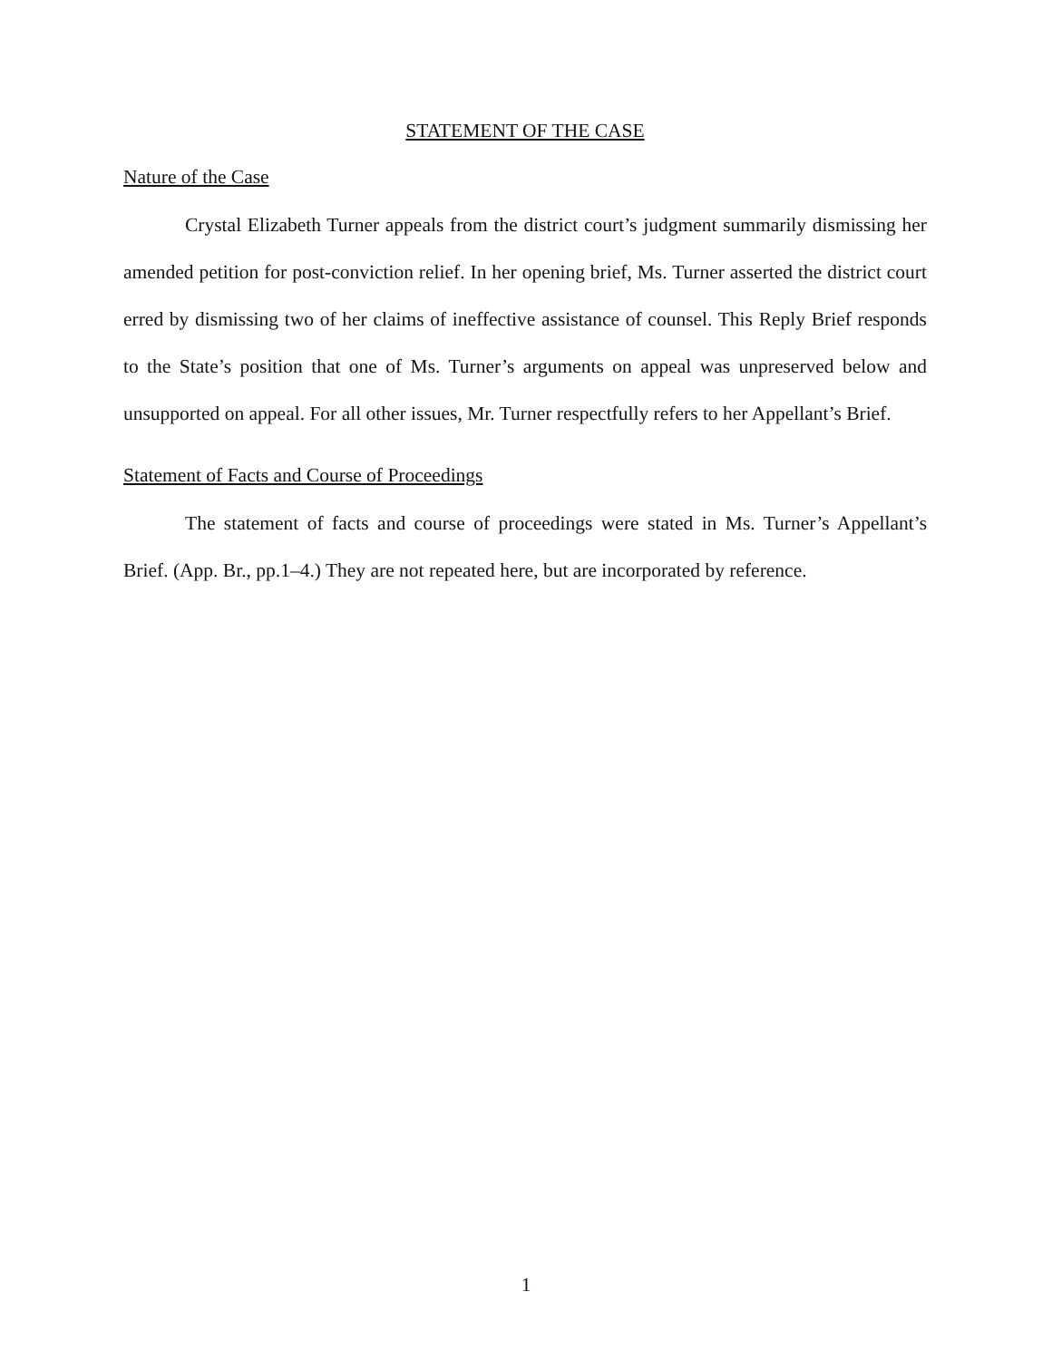STATEMENT OF THE CASE
Nature of the Case
Crystal Elizabeth Turner appeals from the district court’s judgment summarily dismissing her amended petition for post-conviction relief. In her opening brief, Ms. Turner asserted the district court erred by dismissing two of her claims of ineffective assistance of counsel. This Reply Brief responds to the State’s position that one of Ms. Turner’s arguments on appeal was unpreserved below and unsupported on appeal. For all other issues, Mr. Turner respectfully refers to her Appellant’s Brief.
Statement of Facts and Course of Proceedings
The statement of facts and course of proceedings were stated in Ms. Turner’s Appellant’s Brief. (App. Br., pp.1–4.) They are not repeated here, but are incorporated by reference.
1